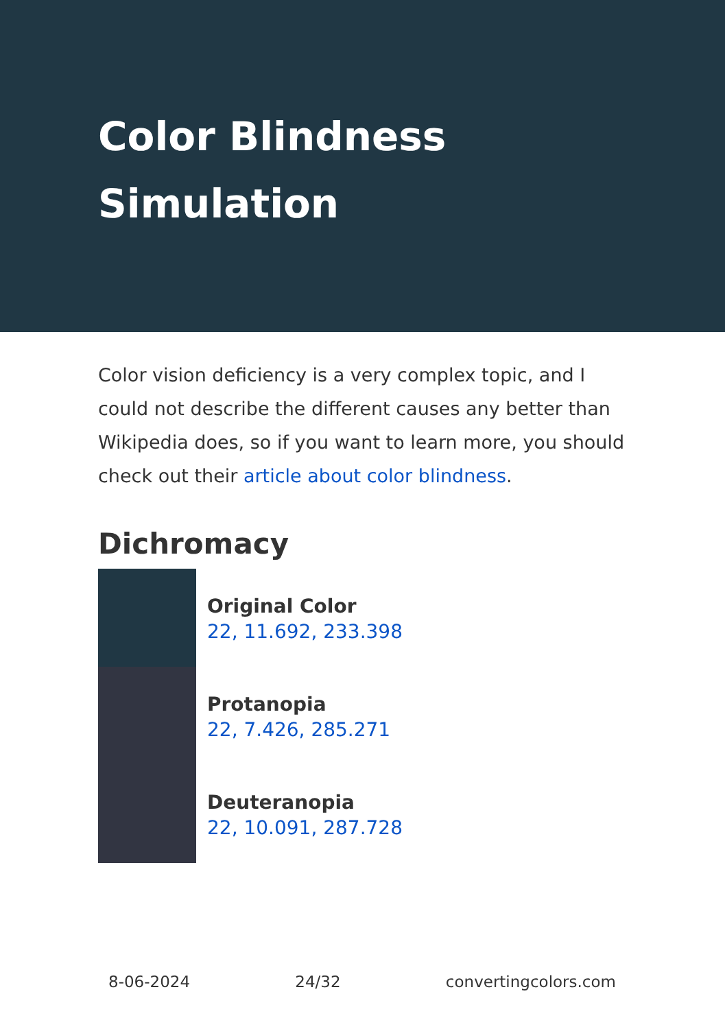Color Blindness
Simulation
Color vision deficiency is a very complex topic, and I could not describe the different causes any better than Wikipedia does, so if you want to learn more, you should check out their article about color blindness.
Dichromacy
Original Color
22, 11.692, 233.398
Protanopia
22, 7.426, 285.271
Deuteranopia
22, 10.091, 287.728
8-06-2024 24/32 convertingcolors.com